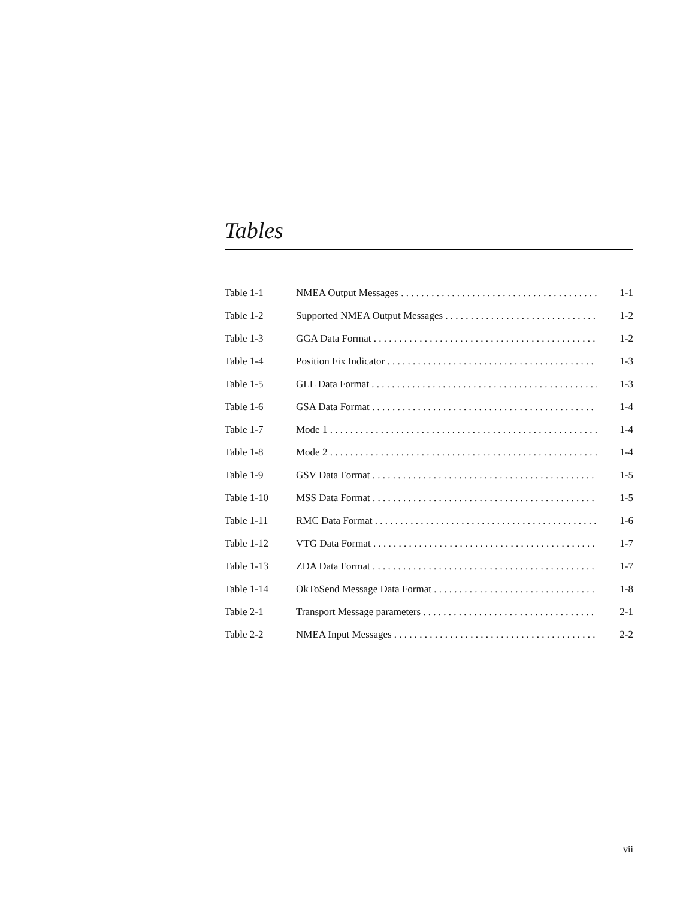Tables
| Table 1-1 | NMEA Output Messages . . . . . . . . . . . . . . . . . . . . . . . . . . . . . . . . . . . . . . . . . . . | 1-1 |
| Table 1-2 | Supported NMEA Output Messages . . . . . . . . . . . . . . . . . . . . . . . . . . . . . . . . . . | 1-2 |
| Table 1-3 | GGA Data Format . . . . . . . . . . . . . . . . . . . . . . . . . . . . . . . . . . . . . . . . . . . . . | 1-2 |
| Table 1-4 | Position Fix Indicator . . . . . . . . . . . . . . . . . . . . . . . . . . . . . . . . . . . . . . . . . . | 1-3 |
| Table 1-5 | GLL Data Format . . . . . . . . . . . . . . . . . . . . . . . . . . . . . . . . . . . . . . . . . . . . . | 1-3 |
| Table 1-6 | GSA Data Format . . . . . . . . . . . . . . . . . . . . . . . . . . . . . . . . . . . . . . . . . . . . . | 1-4 |
| Table 1-7 | Mode 1 . . . . . . . . . . . . . . . . . . . . . . . . . . . . . . . . . . . . . . . . . . . . . . . . . . . . . | 1-4 |
| Table 1-8 | Mode 2 . . . . . . . . . . . . . . . . . . . . . . . . . . . . . . . . . . . . . . . . . . . . . . . . . . . . . | 1-4 |
| Table 1-9 | GSV Data Format . . . . . . . . . . . . . . . . . . . . . . . . . . . . . . . . . . . . . . . . . . . . . | 1-5 |
| Table 1-10 | MSS Data Format . . . . . . . . . . . . . . . . . . . . . . . . . . . . . . . . . . . . . . . . . . . . . | 1-5 |
| Table 1-11 | RMC Data Format . . . . . . . . . . . . . . . . . . . . . . . . . . . . . . . . . . . . . . . . . . . . . | 1-6 |
| Table 1-12 | VTG Data Format . . . . . . . . . . . . . . . . . . . . . . . . . . . . . . . . . . . . . . . . . . . . . | 1-7 |
| Table 1-13 | ZDA Data Format . . . . . . . . . . . . . . . . . . . . . . . . . . . . . . . . . . . . . . . . . . . . . | 1-7 |
| Table 1-14 | OkToSend Message Data Format . . . . . . . . . . . . . . . . . . . . . . . . . . . . . . . . . . . | 1-8 |
| Table 2-1 | Transport Message parameters . . . . . . . . . . . . . . . . . . . . . . . . . . . . . . . . . . . . | 2-1 |
| Table 2-2 | NMEA Input Messages . . . . . . . . . . . . . . . . . . . . . . . . . . . . . . . . . . . . . . . . . . | 2-2 |
vii